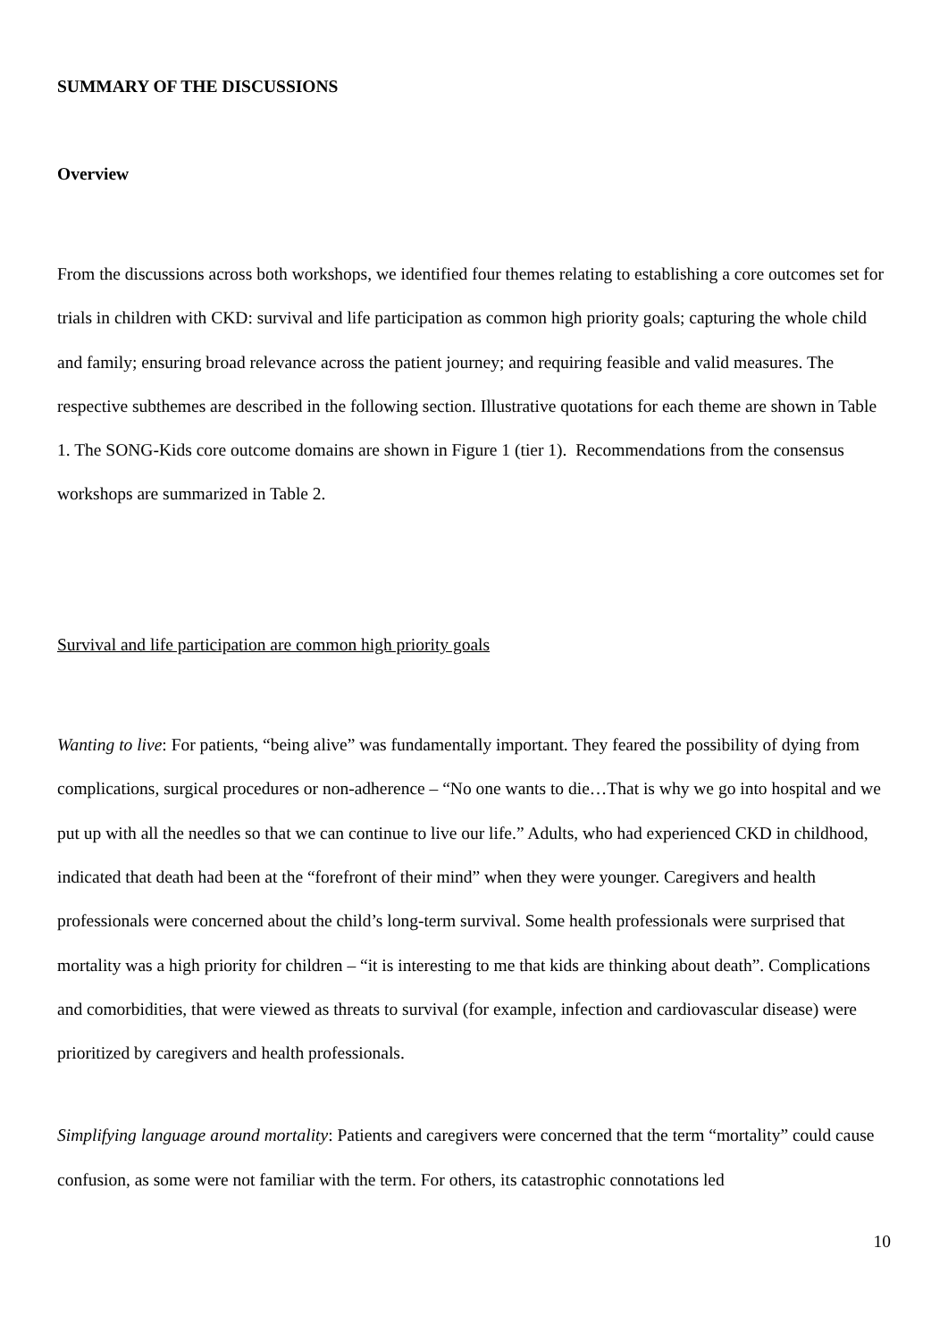SUMMARY OF THE DISCUSSIONS
Overview
From the discussions across both workshops, we identified four themes relating to establishing a core outcomes set for trials in children with CKD: survival and life participation as common high priority goals; capturing the whole child and family; ensuring broad relevance across the patient journey; and requiring feasible and valid measures. The respective subthemes are described in the following section. Illustrative quotations for each theme are shown in Table 1. The SONG-Kids core outcome domains are shown in Figure 1 (tier 1). Recommendations from the consensus workshops are summarized in Table 2.
Survival and life participation are common high priority goals
Wanting to live: For patients, “being alive” was fundamentally important. They feared the possibility of dying from complications, surgical procedures or non-adherence – “No one wants to die…That is why we go into hospital and we put up with all the needles so that we can continue to live our life.” Adults, who had experienced CKD in childhood, indicated that death had been at the “forefront of their mind” when they were younger. Caregivers and health professionals were concerned about the child’s long-term survival. Some health professionals were surprised that mortality was a high priority for children – “it is interesting to me that kids are thinking about death”. Complications and comorbidities, that were viewed as threats to survival (for example, infection and cardiovascular disease) were prioritized by caregivers and health professionals.
Simplifying language around mortality: Patients and caregivers were concerned that the term “mortality” could cause confusion, as some were not familiar with the term. For others, its catastrophic connotations led
10